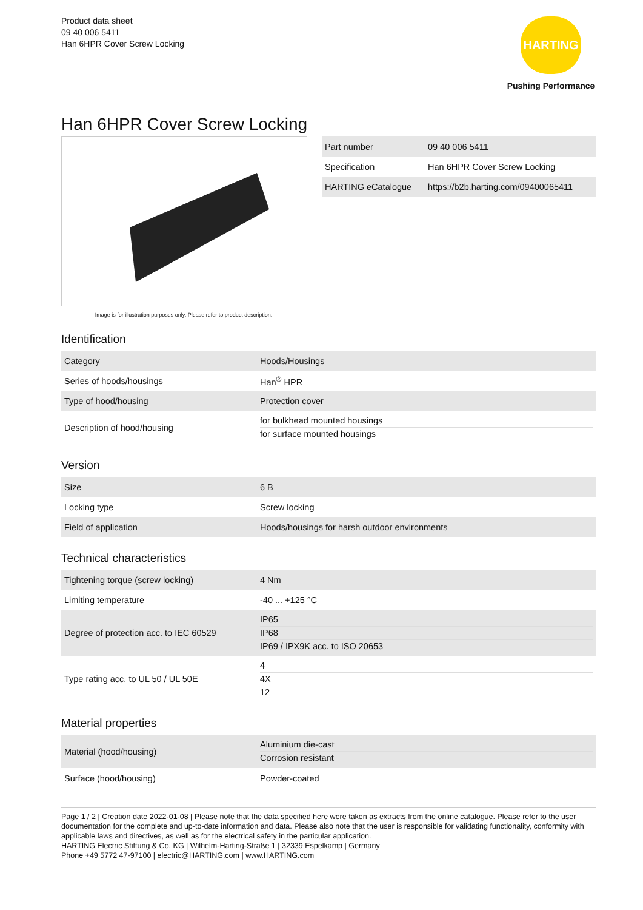Product data sheet
09 40 006 5411
Han 6HPR Cover Screw Locking
HARTING
Pushing Performance
Han 6HPR Cover Screw Locking
Image is for illustration purposes only. Please refer to product description.
| Part number | 09 40 006 5411 |
| Specification | Han 6HPR Cover Screw Locking |
| HARTING eCatalogue | https://b2b.harting.com/09400065411 |
Identification
| Category | Hoods/Housings |
| Series of hoods/housings | Han<sup>®</sup> HPR |
| Type of hood/housing | Protection cover |
| Description of hood/housing | for bulkhead mounted housings for surface mounted housings |
Version
| Size | 6 B |
| Locking type | Screw locking |
| Field of application | Hoods/housings for harsh outdoor environments |
Technical characteristics
| Tightening torque (screw locking) | 4 Nm |
| Limiting temperature | -40 ... +125 °C |
| Degree of protection acc. to IEC 60529 | IP65 IP68 IP69 / IPX9K acc. to ISO 20653 |
| Type rating acc. to UL 50 / UL 50E | 4 4X 12 |
Material properties
| Material (hood/housing) | Aluminium die-cast Corrosion resistant |
| Surface (hood/housing) | Powder-coated |
Page 1 / 2 | Creation date 2022-01-08 | Please note that the data specified here were taken as extracts from the online catalogue. Please refer to the user documentation for the complete and up-to-date information and data. Please also note that the user is responsible for validating functionality, conformity with applicable laws and directives, as well as for the electrical safety in the particular application.
HARTING Electric Stiftung & Co. KG | Wilhelm-Harting-Straße 1 | 32339 Espelkamp | Germany
Phone +49 5772 47-97100 | electric@HARTING.com | www.HARTING.com